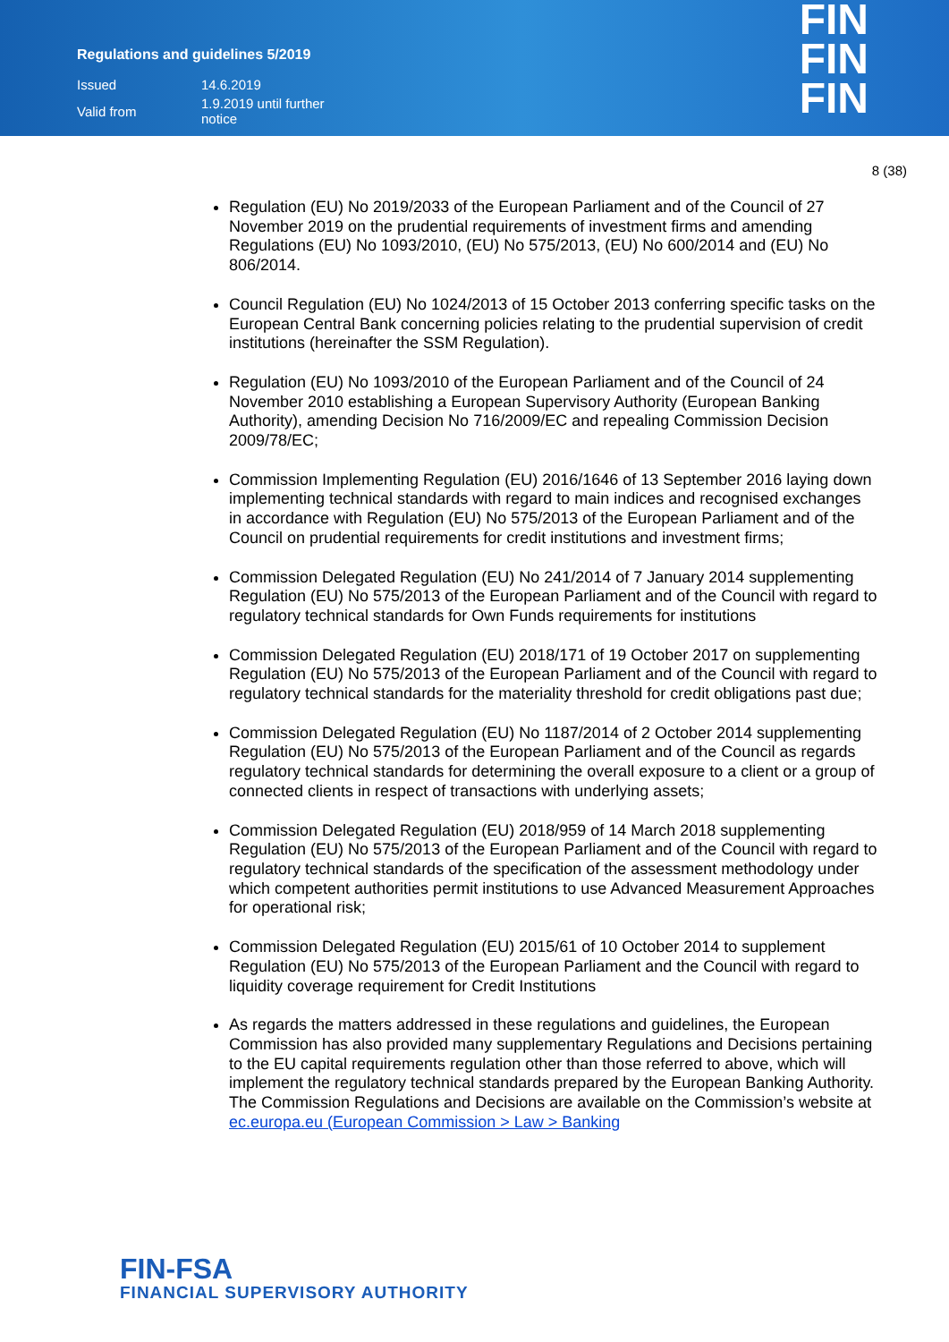Regulations and guidelines 5/2019
| Issued | 14.6.2019 |
| Valid from | 1.9.2019 until further notice |
FIN
FIN
FIN
8 (38)
Regulation (EU) No 2019/2033 of the European Parliament and of the Council of 27 November 2019 on the prudential requirements of investment firms and amending Regulations (EU) No 1093/2010, (EU) No 575/2013, (EU) No 600/2014 and (EU) No 806/2014.
Council Regulation (EU) No 1024/2013 of 15 October 2013 conferring specific tasks on the European Central Bank concerning policies relating to the prudential supervision of credit institutions (hereinafter the SSM Regulation).
Regulation (EU) No 1093/2010 of the European Parliament and of the Council of 24 November 2010 establishing a European Supervisory Authority (European Banking Authority), amending Decision No 716/2009/EC and repealing Commission Decision 2009/78/EC;
Commission Implementing Regulation (EU) 2016/1646 of 13 September 2016 laying down implementing technical standards with regard to main indices and recognised exchanges in accordance with Regulation (EU) No 575/2013 of the European Parliament and of the Council on prudential requirements for credit institutions and investment firms;
Commission Delegated Regulation (EU) No 241/2014 of 7 January 2014 supplementing Regulation (EU) No 575/2013 of the European Parliament and of the Council with regard to regulatory technical standards for Own Funds requirements for institutions
Commission Delegated Regulation (EU) 2018/171 of 19 October 2017 on supplementing Regulation (EU) No 575/2013 of the European Parliament and of the Council with regard to regulatory technical standards for the materiality threshold for credit obligations past due;
Commission Delegated Regulation (EU) No 1187/2014 of 2 October 2014 supplementing Regulation (EU) No 575/2013 of the European Parliament and of the Council as regards regulatory technical standards for determining the overall exposure to a client or a group of connected clients in respect of transactions with underlying assets;
Commission Delegated Regulation (EU) 2018/959 of 14 March 2018 supplementing Regulation (EU) No 575/2013 of the European Parliament and of the Council with regard to regulatory technical standards of the specification of the assessment methodology under which competent authorities permit institutions to use Advanced Measurement Approaches for operational risk;
Commission Delegated Regulation (EU) 2015/61 of 10 October 2014 to supplement Regulation (EU) No 575/2013 of the European Parliament and the Council with regard to liquidity coverage requirement for Credit Institutions
As regards the matters addressed in these regulations and guidelines, the European Commission has also provided many supplementary Regulations and Decisions pertaining to the EU capital requirements regulation other than those referred to above, which will implement the regulatory technical standards prepared by the European Banking Authority. The Commission Regulations and Decisions are available on the Commission’s website at ec.europa.eu (European Commission > Law > Banking
FIN-FSA
FINANCIAL SUPERVISORY AUTHORITY